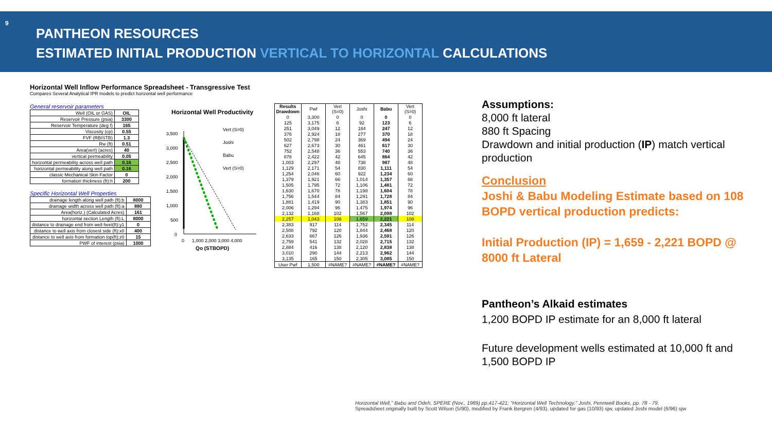9
PANTHEON RESOURCES
ESTIMATED INITIAL PRODUCTION VERTICAL TO HORIZONTAL CALCULATIONS
Horizontal Well Inflow Performance Spreadsheet - Transgressive Test
Compares Several Analytical IPR models to predict horizontal well performance
General reservoir parameters
| Well (OIL or GAS) | OIL |
| Reservoir Pressure (psia) | 3300 |
| Reservoir Temperature (deg f) | 165 |
| Viscosity (cp) | 0.55 |
| FVF (RB/STB) | 1.3 |
| Rw (ft) | 0.51 |
| Area(vert) (acres) | 40 |
| vertical permeability | 0.05 |
| horizontal permeability across well path | 0.16 |
| horizontal permeability along well path | 0.16 |
| classic Mechanical Skin Factor | 0 |
| formation thickness (ft):h | 200 |
Specific Horizontal Well Properties
| drainage length along well path (ft):b | 8000 |
| drainage width across well path (ft):a | 880 |
| Area(horiz.) (Calculated Acres) | 161 |
| horizontal section Length (ft):L | 8000 |
| distance to drainage end from well heel(ft):y1 | 0 |
| distance to well axis from closest side (ft):x0 | 400 |
| distance to well axis from formation top(ft):z0 | 15 |
| PWF of interest (psia) | 1000 |
Horizontal Well Productivity
3,500
3,000
2,500
2,000
1,500
1,000
500
0
Vert (S=0)
Joshi
Babu
Vert (S=0)
0
1,000 2,000 3,000 4,000
Qo (STBOPD)
| Results Drawdown | Pwf | Vert (S=0) | Joshi | Babu | Vert (S=0) |
| --- | --- | --- | --- | --- | --- |
| 0 | 3,300 | 0 | 0 | 0 | 0 |
| 125 | 3,175 | 6 | 92 | 123 | 6 |
| 251 | 3,049 | 12 | 184 | 247 | 12 |
| 376 | 2,924 | 18 | 277 | 370 | 18 |
| 502 | 2,798 | 24 | 369 | 494 | 24 |
| 627 | 2,673 | 30 | 461 | 617 | 30 |
| 752 | 2,548 | 36 | 553 | 740 | 36 |
| 878 | 2,422 | 42 | 645 | 864 | 42 |
| 1,003 | 2,297 | 48 | 738 | 987 | 48 |
| 1,129 | 2,171 | 54 | 830 | 1,111 | 54 |
| 1,254 | 2,046 | 60 | 922 | 1,234 | 60 |
| 1,379 | 1,921 | 66 | 1,014 | 1,357 | 66 |
| 1,505 | 1,795 | 72 | 1,106 | 1,481 | 72 |
| 1,630 | 1,670 | 78 | 1,198 | 1,604 | 78 |
| 1,756 | 1,544 | 84 | 1,291 | 1,728 | 84 |
| 1,881 | 1,419 | 90 | 1,383 | 1,851 | 90 |
| 2,006 | 1,294 | 96 | 1,475 | 1,974 | 96 |
| 2,132 | 1,168 | 102 | 1,567 | 2,098 | 102 |
| 2,257 | 1,043 | 108 | 1,659 | 2,221 | 108 |
| 2,383 | 917 | 114 | 1,752 | 2,345 | 114 |
| 2,508 | 792 | 120 | 1,844 | 2,468 | 120 |
| 2,633 | 667 | 126 | 1,936 | 2,591 | 126 |
| 2,759 | 541 | 132 | 2,028 | 2,715 | 132 |
| 2,884 | 416 | 138 | 2,120 | 2,838 | 138 |
| 3,010 | 290 | 144 | 2,213 | 2,962 | 144 |
| 3,135 | 165 | 150 | 2,305 | 3,085 | 150 |
| User Pwf | 1,500 | #NAME? | #NAME? | #NAME? | #NAME? |
Assumptions:
8,000 ft lateral
880 ft Spacing
Drawdown and initial production (IP) match vertical production
Conclusion
Joshi & Babu Modeling Estimate based on 108 BOPD vertical production predicts:
Initial Production (IP) = 1,659 - 2,221 BOPD @ 8000 ft Lateral
Pantheon’s Alkaid estimates
1,200 BOPD IP estimate for an 8,000 ft lateral
Future development wells estimated at 10,000 ft and 1,500 BOPD IP
Horizontal Well," Babu and Odeh, SPERE (Nov., 1989) pp.417-421; "Horizontal Well Technology," Joshi, Pennwell Books, pp. 78 - 79.
Spreadsheet originally built by Scott Wilson (5/90), modified by Frank Bergren (4/93), updated for gas (10/93) sjw, updated Joshi model (6/96) sjw